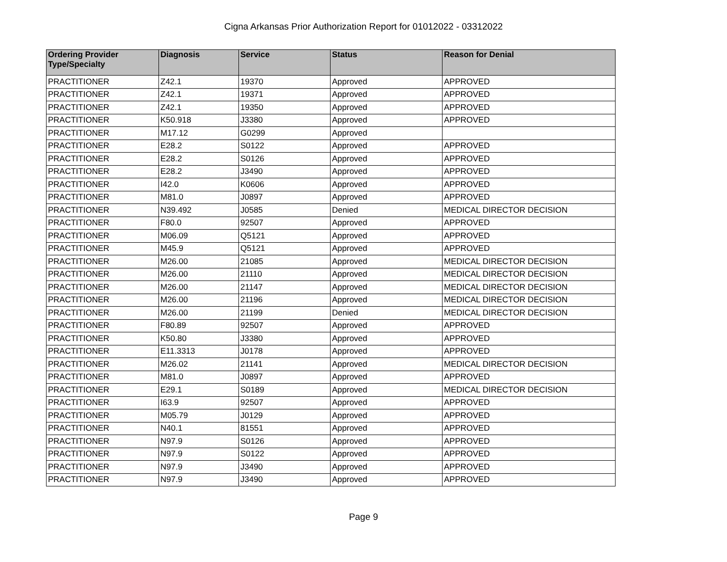Cigna Arkansas Prior Authorization Report for 01012022 - 03312022
| Ordering Provider Type/Specialty | Diagnosis | Service | Status | Reason for Denial |
| --- | --- | --- | --- | --- |
| PRACTITIONER | Z42.1 | 19370 | Approved | APPROVED |
| PRACTITIONER | Z42.1 | 19371 | Approved | APPROVED |
| PRACTITIONER | Z42.1 | 19350 | Approved | APPROVED |
| PRACTITIONER | K50.918 | J3380 | Approved | APPROVED |
| PRACTITIONER | M17.12 | G0299 | Approved | |
| PRACTITIONER | E28.2 | S0122 | Approved | APPROVED |
| PRACTITIONER | E28.2 | S0126 | Approved | APPROVED |
| PRACTITIONER | E28.2 | J3490 | Approved | APPROVED |
| PRACTITIONER | I42.0 | K0606 | Approved | APPROVED |
| PRACTITIONER | M81.0 | J0897 | Approved | APPROVED |
| PRACTITIONER | N39.492 | J0585 | Denied | MEDICAL DIRECTOR DECISION |
| PRACTITIONER | F80.0 | 92507 | Approved | APPROVED |
| PRACTITIONER | M06.09 | Q5121 | Approved | APPROVED |
| PRACTITIONER | M45.9 | Q5121 | Approved | APPROVED |
| PRACTITIONER | M26.00 | 21085 | Approved | MEDICAL DIRECTOR DECISION |
| PRACTITIONER | M26.00 | 21110 | Approved | MEDICAL DIRECTOR DECISION |
| PRACTITIONER | M26.00 | 21147 | Approved | MEDICAL DIRECTOR DECISION |
| PRACTITIONER | M26.00 | 21196 | Approved | MEDICAL DIRECTOR DECISION |
| PRACTITIONER | M26.00 | 21199 | Denied | MEDICAL DIRECTOR DECISION |
| PRACTITIONER | F80.89 | 92507 | Approved | APPROVED |
| PRACTITIONER | K50.80 | J3380 | Approved | APPROVED |
| PRACTITIONER | E11.3313 | J0178 | Approved | APPROVED |
| PRACTITIONER | M26.02 | 21141 | Approved | MEDICAL DIRECTOR DECISION |
| PRACTITIONER | M81.0 | J0897 | Approved | APPROVED |
| PRACTITIONER | E29.1 | S0189 | Approved | MEDICAL DIRECTOR DECISION |
| PRACTITIONER | I63.9 | 92507 | Approved | APPROVED |
| PRACTITIONER | M05.79 | J0129 | Approved | APPROVED |
| PRACTITIONER | N40.1 | 81551 | Approved | APPROVED |
| PRACTITIONER | N97.9 | S0126 | Approved | APPROVED |
| PRACTITIONER | N97.9 | S0122 | Approved | APPROVED |
| PRACTITIONER | N97.9 | J3490 | Approved | APPROVED |
| PRACTITIONER | N97.9 | J3490 | Approved | APPROVED |
Page 9